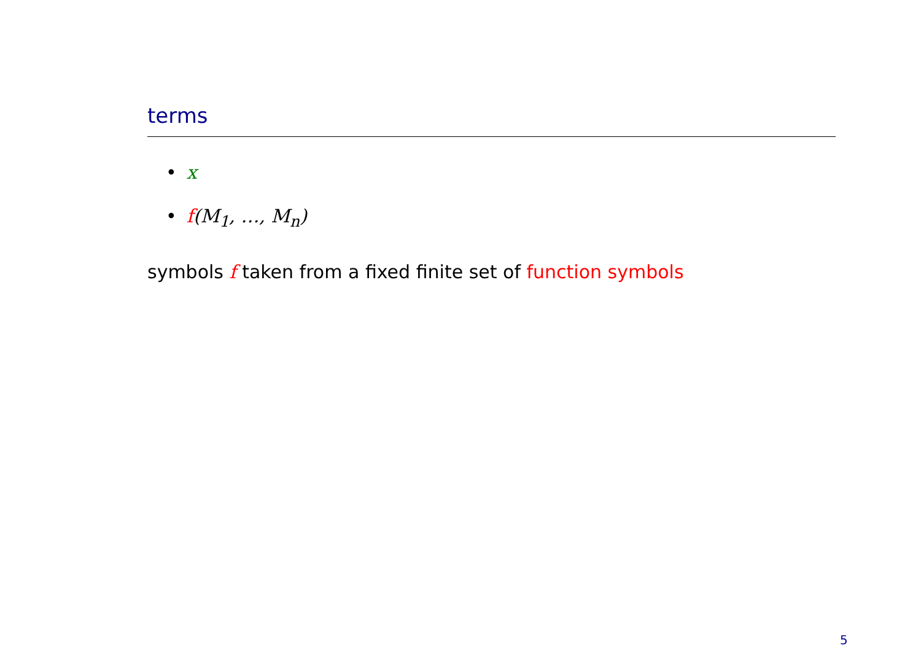terms
• x
• f(M<sub>1</sub>, …, M<sub>n</sub>)
symbols f taken from a fixed finite set of function symbols
5